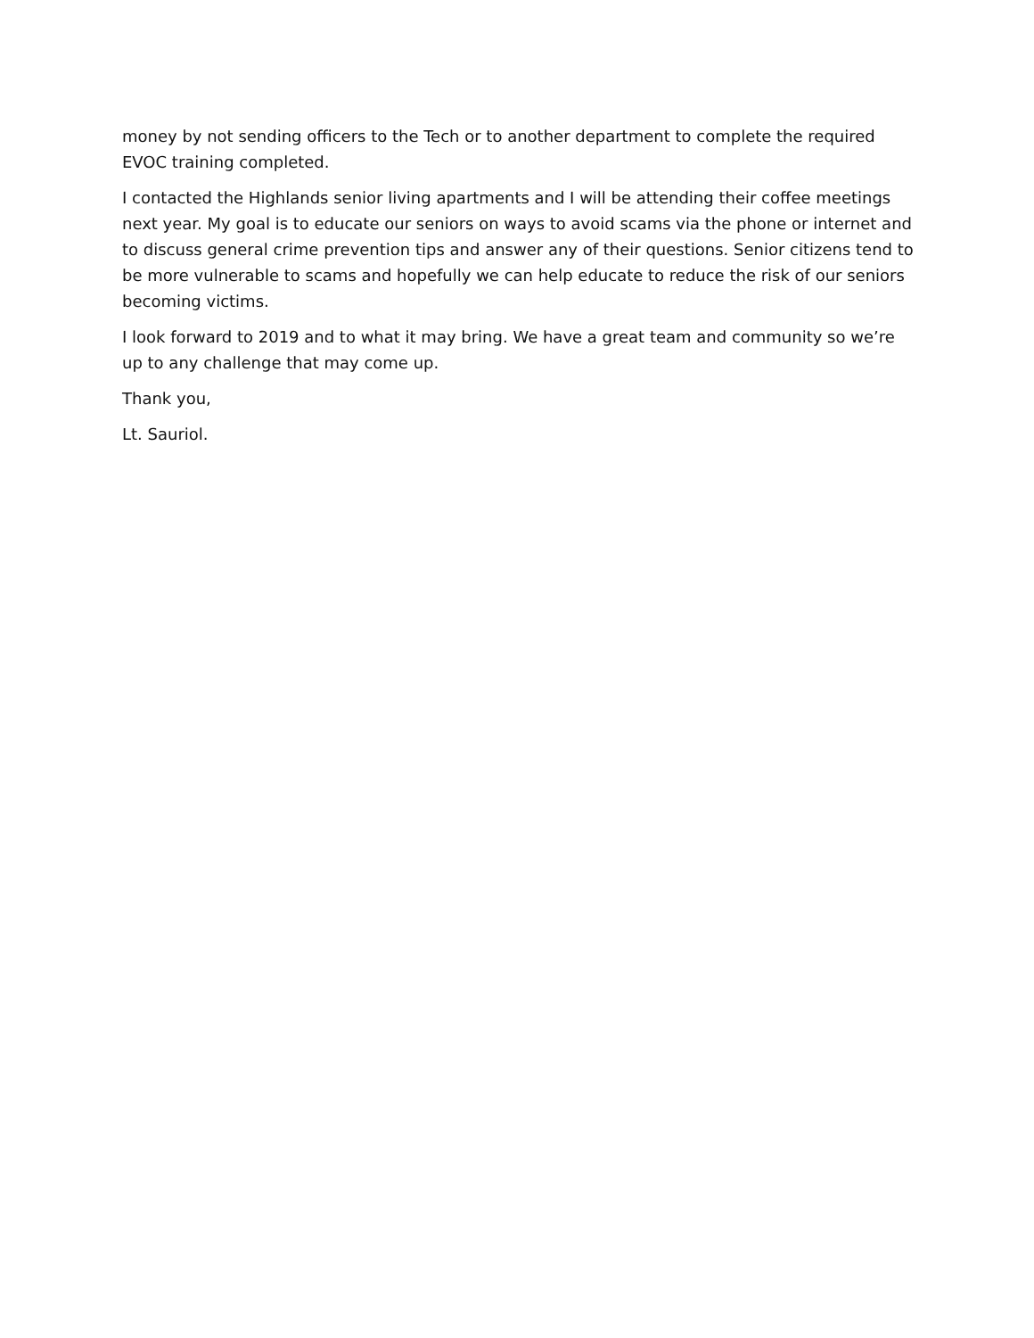money by not sending officers to the Tech or to another department to complete the required EVOC training completed.
I contacted the Highlands senior living apartments and I will be attending their coffee meetings next year. My goal is to educate our seniors on ways to avoid scams via the phone or internet and to discuss general crime prevention tips and answer any of their questions. Senior citizens tend to be more vulnerable to scams and hopefully we can help educate to reduce the risk of our seniors becoming victims.
I look forward to 2019 and to what it may bring. We have a great team and community so we’re up to any challenge that may come up.
Thank you,
Lt. Sauriol.